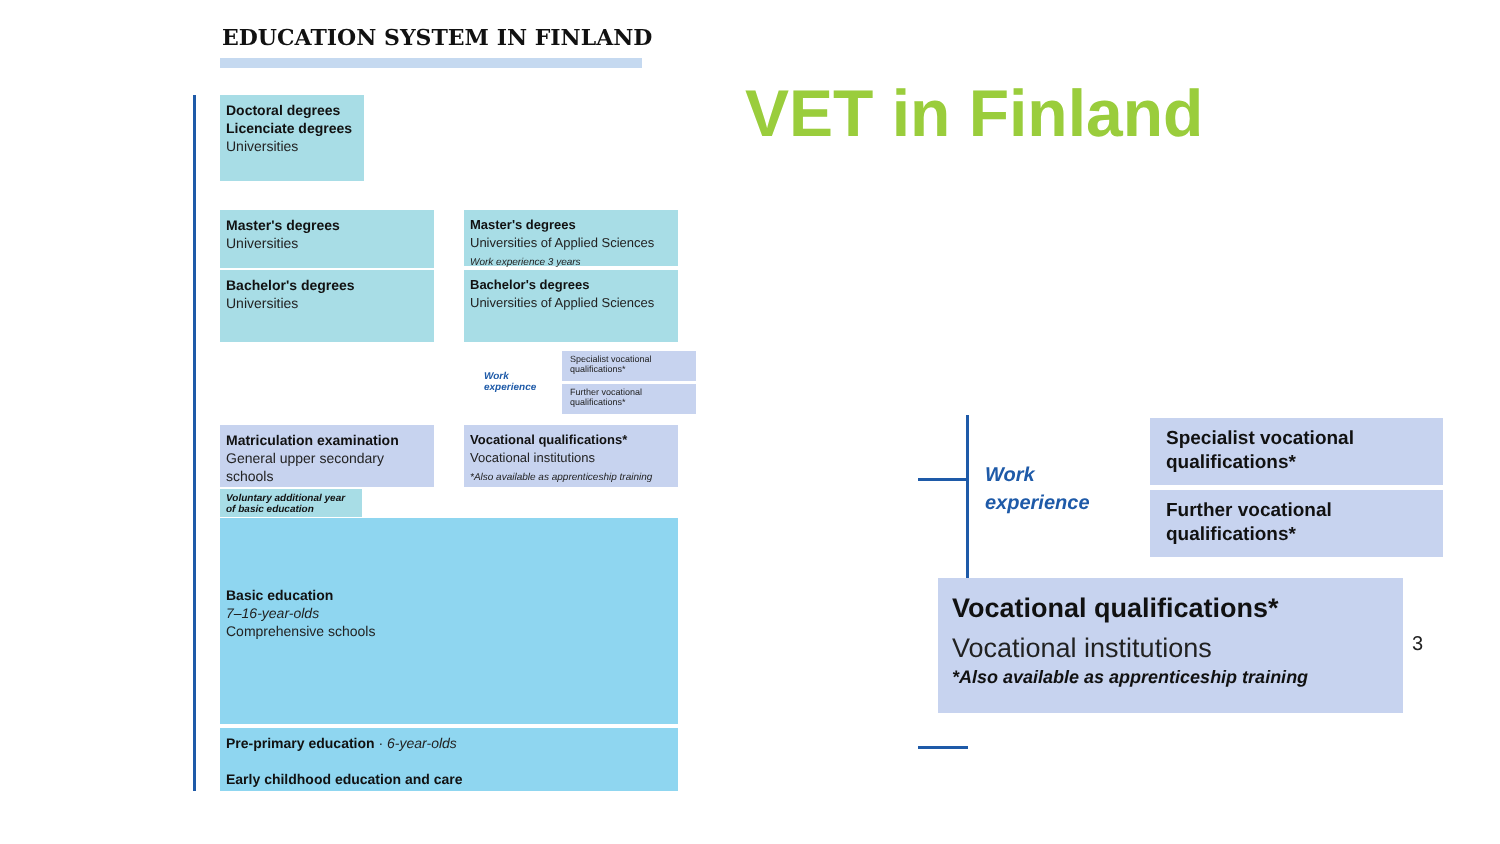EDUCATION SYSTEM IN FINLAND
Doctoral degrees
Licenciate degrees
Universities
Master's degrees
Universities
Master's degrees
Universities of Applied Sciences
Work experience 3 years
Bachelor's degrees
Universities
Bachelor's degrees
Universities of Applied Sciences
Work
experience
Specialist vocational qualifications*
Further vocational qualifications*
Matriculation examination
General upper secondary schools
Vocational qualifications*
Vocational institutions
*Also available as apprenticeship training
Voluntary additional year of basic education
Basic education
7–16-year-olds
Comprehensive schools
Pre-primary education · 6-year-olds
Early childhood education and care
VET in Finland
Work
experience
Specialist vocational qualifications*
Further vocational qualifications*
Vocational qualifications*
Vocational institutions
*Also available as apprenticeship training
3